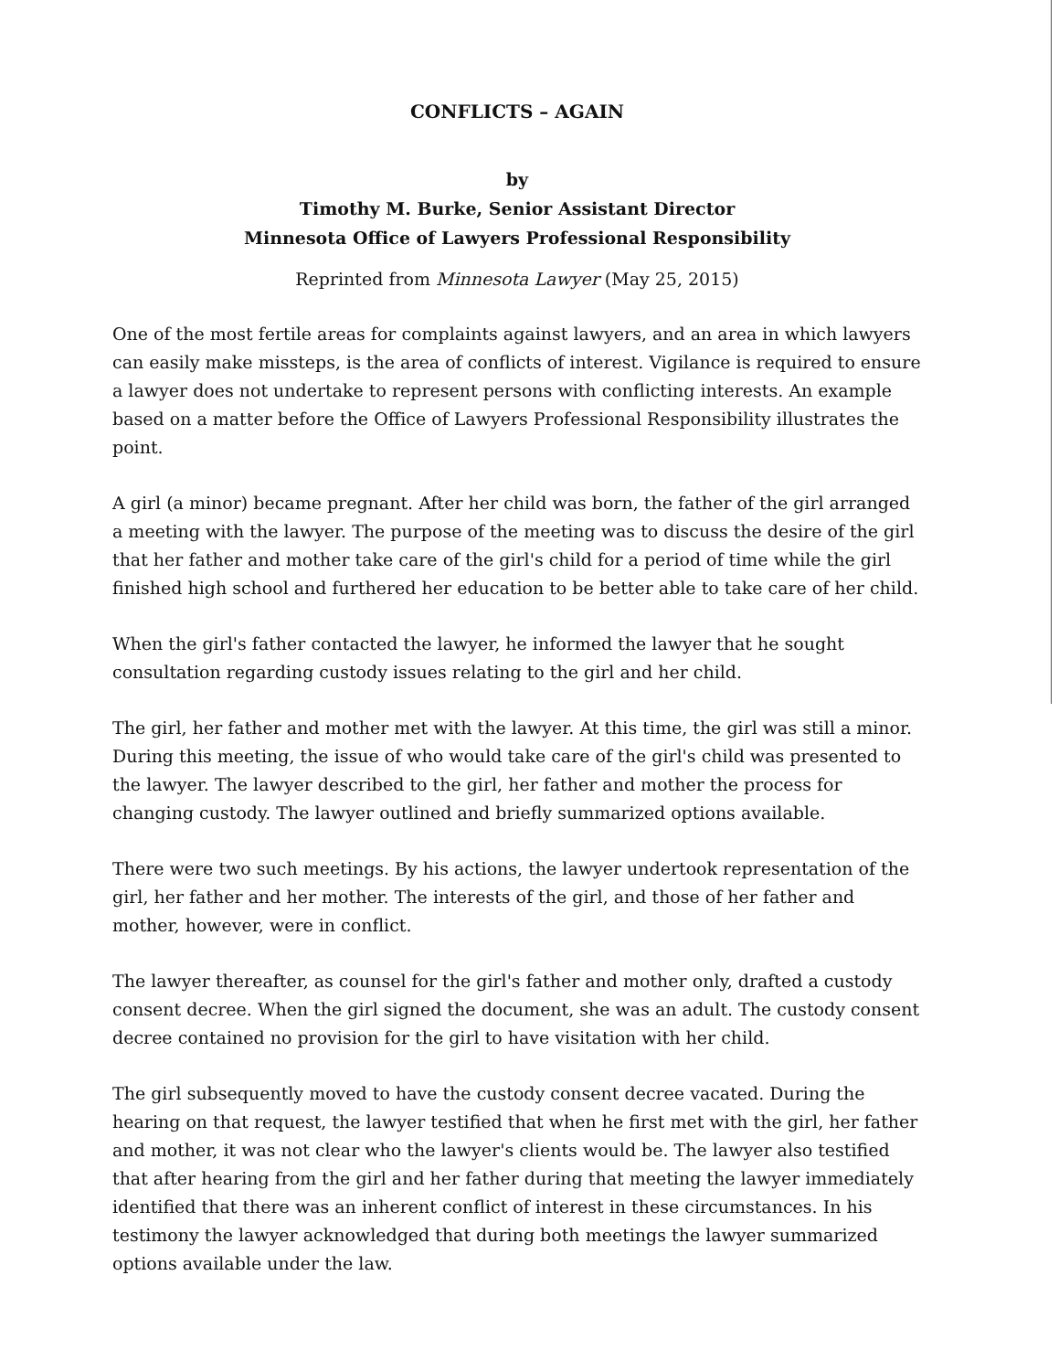CONFLICTS – AGAIN
by
Timothy M. Burke, Senior Assistant Director
Minnesota Office of Lawyers Professional Responsibility
Reprinted from Minnesota Lawyer (May 25, 2015)
One of the most fertile areas for complaints against lawyers, and an area in which lawyers can easily make missteps, is the area of conflicts of interest. Vigilance is required to ensure a lawyer does not undertake to represent persons with conflicting interests. An example based on a matter before the Office of Lawyers Professional Responsibility illustrates the point.
A girl (a minor) became pregnant. After her child was born, the father of the girl arranged a meeting with the lawyer. The purpose of the meeting was to discuss the desire of the girl that her father and mother take care of the girl's child for a period of time while the girl finished high school and furthered her education to be better able to take care of her child.
When the girl's father contacted the lawyer, he informed the lawyer that he sought consultation regarding custody issues relating to the girl and her child.
The girl, her father and mother met with the lawyer. At this time, the girl was still a minor. During this meeting, the issue of who would take care of the girl's child was presented to the lawyer. The lawyer described to the girl, her father and mother the process for changing custody. The lawyer outlined and briefly summarized options available.
There were two such meetings. By his actions, the lawyer undertook representation of the girl, her father and her mother. The interests of the girl, and those of her father and mother, however, were in conflict.
The lawyer thereafter, as counsel for the girl's father and mother only, drafted a custody consent decree. When the girl signed the document, she was an adult. The custody consent decree contained no provision for the girl to have visitation with her child.
The girl subsequently moved to have the custody consent decree vacated. During the hearing on that request, the lawyer testified that when he first met with the girl, her father and mother, it was not clear who the lawyer's clients would be. The lawyer also testified that after hearing from the girl and her father during that meeting the lawyer immediately identified that there was an inherent conflict of interest in these circumstances. In his testimony the lawyer acknowledged that during both meetings the lawyer summarized options available under the law.